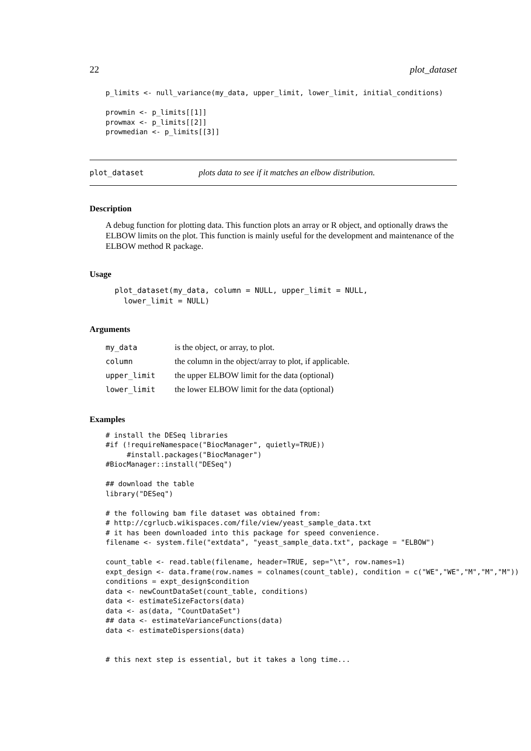22 plot_dataset
p_limits <- null_variance(my_data, upper_limit, lower_limit, initial_conditions)

prowmin <- p_limits[[1]]
prowmax <- p_limits[[2]]
prowmedian <- p_limits[[3]]
plot_dataset plots data to see if it matches an elbow distribution.
Description
A debug function for plotting data. This function plots an array or R object, and optionally draws the ELBOW limits on the plot. This function is mainly useful for the development and maintenance of the ELBOW method R package.
Usage
plot_dataset(my_data, column = NULL, upper_limit = NULL,
  lower_limit = NULL)
Arguments
| my_data | is the object, or array, to plot. |
| column | the column in the object/array to plot, if applicable. |
| upper_limit | the upper ELBOW limit for the data (optional) |
| lower_limit | the lower ELBOW limit for the data (optional) |
Examples
# install the DESeq libraries
#if (!requireNamespace("BiocManager", quietly=TRUE))
     #install.packages("BiocManager")
#BiocManager::install("DESeq")

## download the table
library("DESeq")

# the following bam file dataset was obtained from:
# http://cgrlucb.wikispaces.com/file/view/yeast_sample_data.txt
# it has been downloaded into this package for speed convenience.
filename <- system.file("extdata", "yeast_sample_data.txt", package = "ELBOW")

count_table <- read.table(filename, header=TRUE, sep="\t", row.names=1)
expt_design <- data.frame(row.names = colnames(count_table), condition = c("WE","WE","M","M","M"))
conditions = expt_design$condition
data <- newCountDataSet(count_table, conditions)
data <- estimateSizeFactors(data)
data <- as(data, "CountDataSet")
## data <- estimateVarianceFunctions(data)
data <- estimateDispersions(data)


# this next step is essential, but it takes a long time...